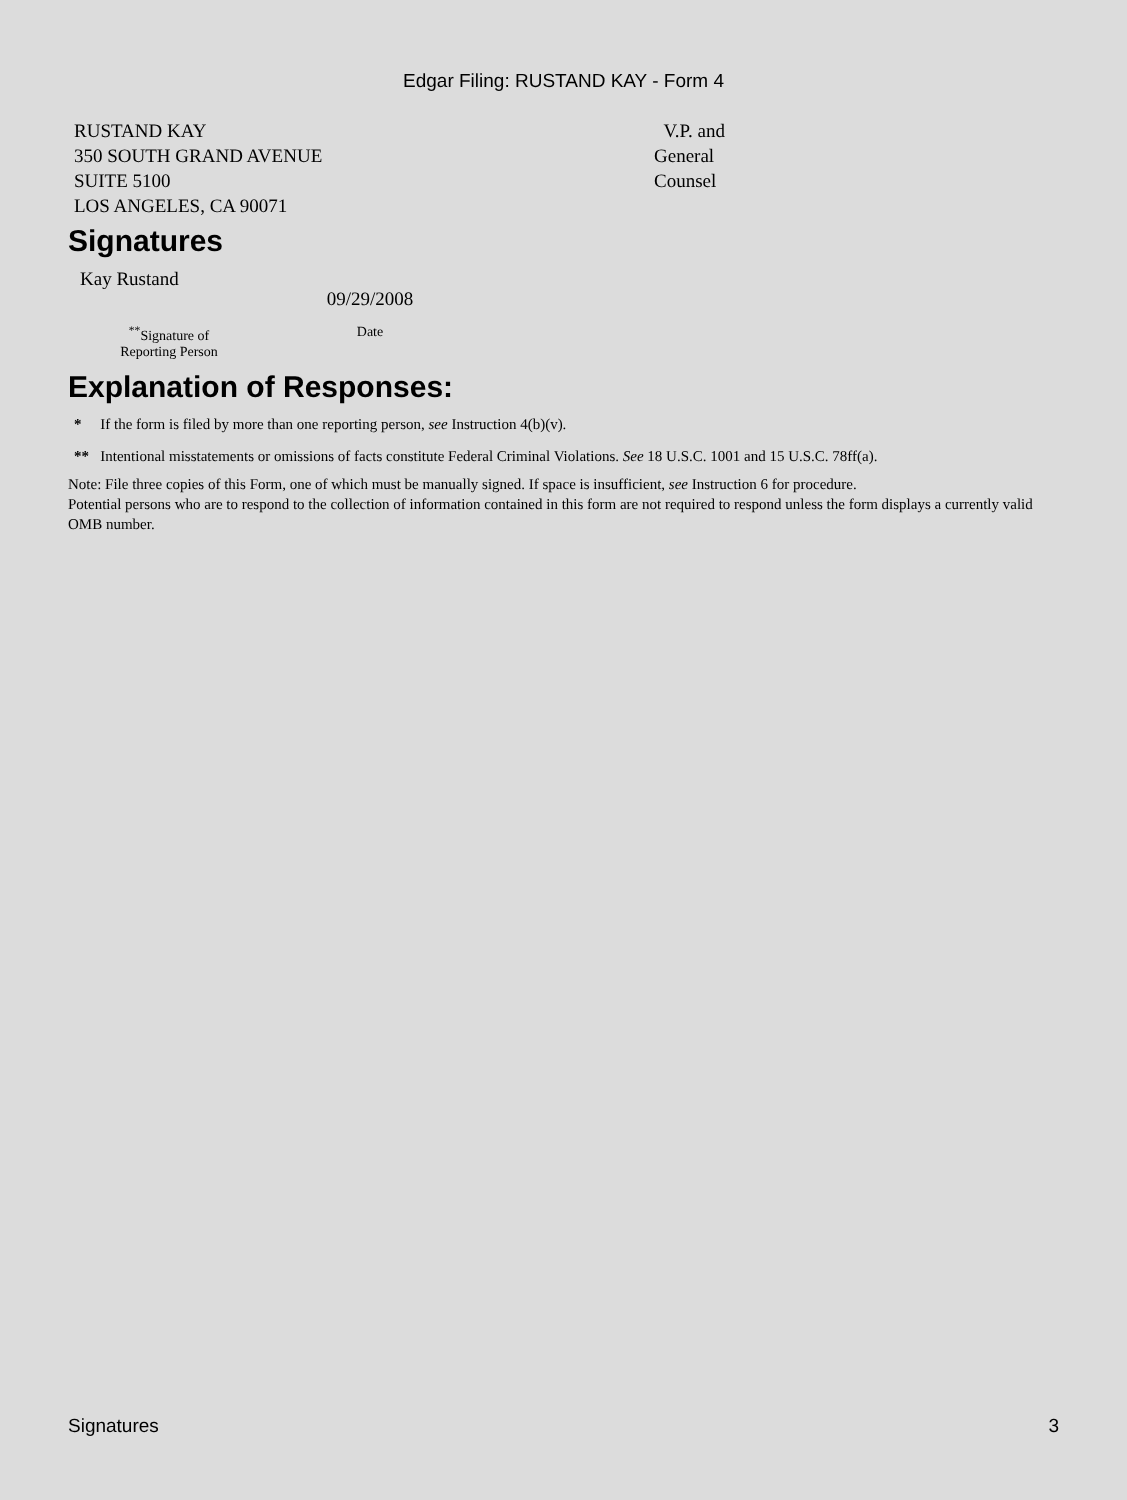Edgar Filing: RUSTAND KAY - Form 4
| RUSTAND KAY 350 SOUTH GRAND AVENUE SUITE 5100 LOS ANGELES, CA 90071 | V.P. and General Counsel |
Signatures
| Kay Rustand | 09/29/2008 |
| <sup>**</sup> Signature of Reporting Person | Date |
Explanation of Responses:
* If the form is filed by more than one reporting person, see Instruction 4(b)(v).
** Intentional misstatements or omissions of facts constitute Federal Criminal Violations. See 18 U.S.C. 1001 and 15 U.S.C. 78ff(a).
Note: File three copies of this Form, one of which must be manually signed. If space is insufficient, see Instruction 6 for procedure.
Potential persons who are to respond to the collection of information contained in this form are not required to respond unless the form displays a currently valid OMB number.
Signatures 3